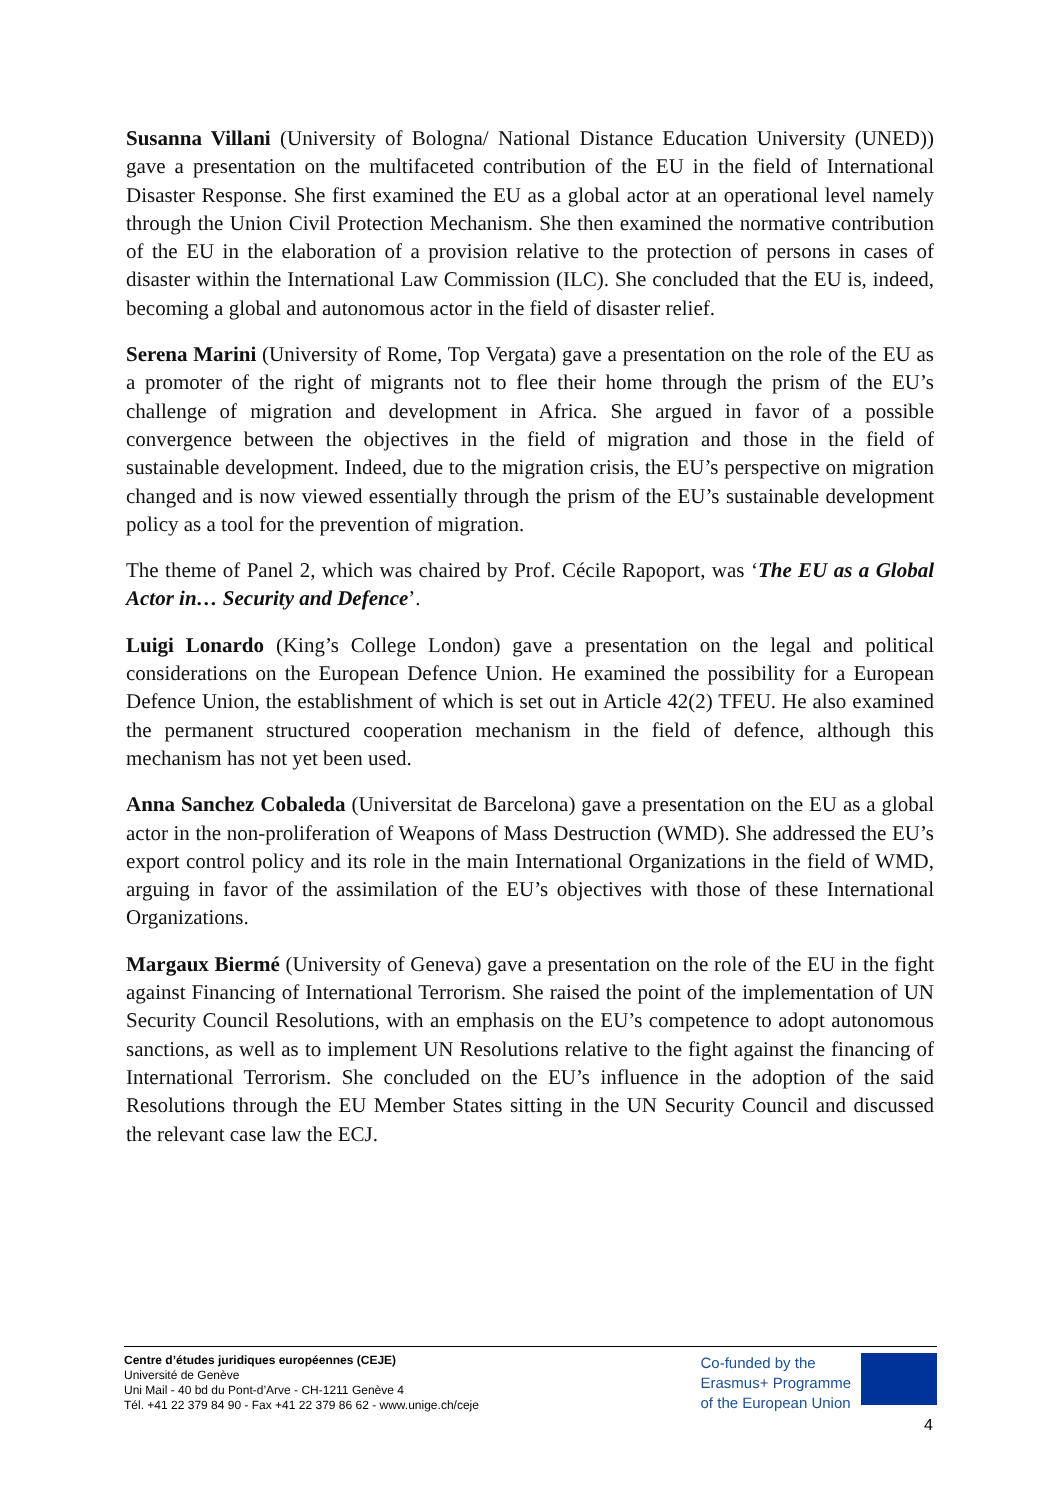Susanna Villani (University of Bologna/ National Distance Education University (UNED)) gave a presentation on the multifaceted contribution of the EU in the field of International Disaster Response. She first examined the EU as a global actor at an operational level namely through the Union Civil Protection Mechanism. She then examined the normative contribution of the EU in the elaboration of a provision relative to the protection of persons in cases of disaster within the International Law Commission (ILC). She concluded that the EU is, indeed, becoming a global and autonomous actor in the field of disaster relief.
Serena Marini (University of Rome, Top Vergata) gave a presentation on the role of the EU as a promoter of the right of migrants not to flee their home through the prism of the EU’s challenge of migration and development in Africa. She argued in favor of a possible convergence between the objectives in the field of migration and those in the field of sustainable development. Indeed, due to the migration crisis, the EU’s perspective on migration changed and is now viewed essentially through the prism of the EU’s sustainable development policy as a tool for the prevention of migration.
The theme of Panel 2, which was chaired by Prof. Cécile Rapoport, was ‘The EU as a Global Actor in… Security and Defence’.
Luigi Lonardo (King’s College London) gave a presentation on the legal and political considerations on the European Defence Union. He examined the possibility for a European Defence Union, the establishment of which is set out in Article 42(2) TFEU. He also examined the permanent structured cooperation mechanism in the field of defence, although this mechanism has not yet been used.
Anna Sanchez Cobaleda (Universitat de Barcelona) gave a presentation on the EU as a global actor in the non-proliferation of Weapons of Mass Destruction (WMD). She addressed the EU’s export control policy and its role in the main International Organizations in the field of WMD, arguing in favor of the assimilation of the EU’s objectives with those of these International Organizations.
Margaux Biermé (University of Geneva) gave a presentation on the role of the EU in the fight against Financing of International Terrorism. She raised the point of the implementation of UN Security Council Resolutions, with an emphasis on the EU’s competence to adopt autonomous sanctions, as well as to implement UN Resolutions relative to the fight against the financing of International Terrorism. She concluded on the EU’s influence in the adoption of the said Resolutions through the EU Member States sitting in the UN Security Council and discussed the relevant case law the ECJ.
Centre d’études juridiques européennes (CEJE)
Université de Genève
Uni Mail - 40 bd du Pont-d’Arve - CH-1211 Genève 4
Tél. +41 22 379 84 90 - Fax +41 22 379 86 62 - www.unige.ch/ceje
Co-funded by the
Erasmus+ Programme
of the European Union
4